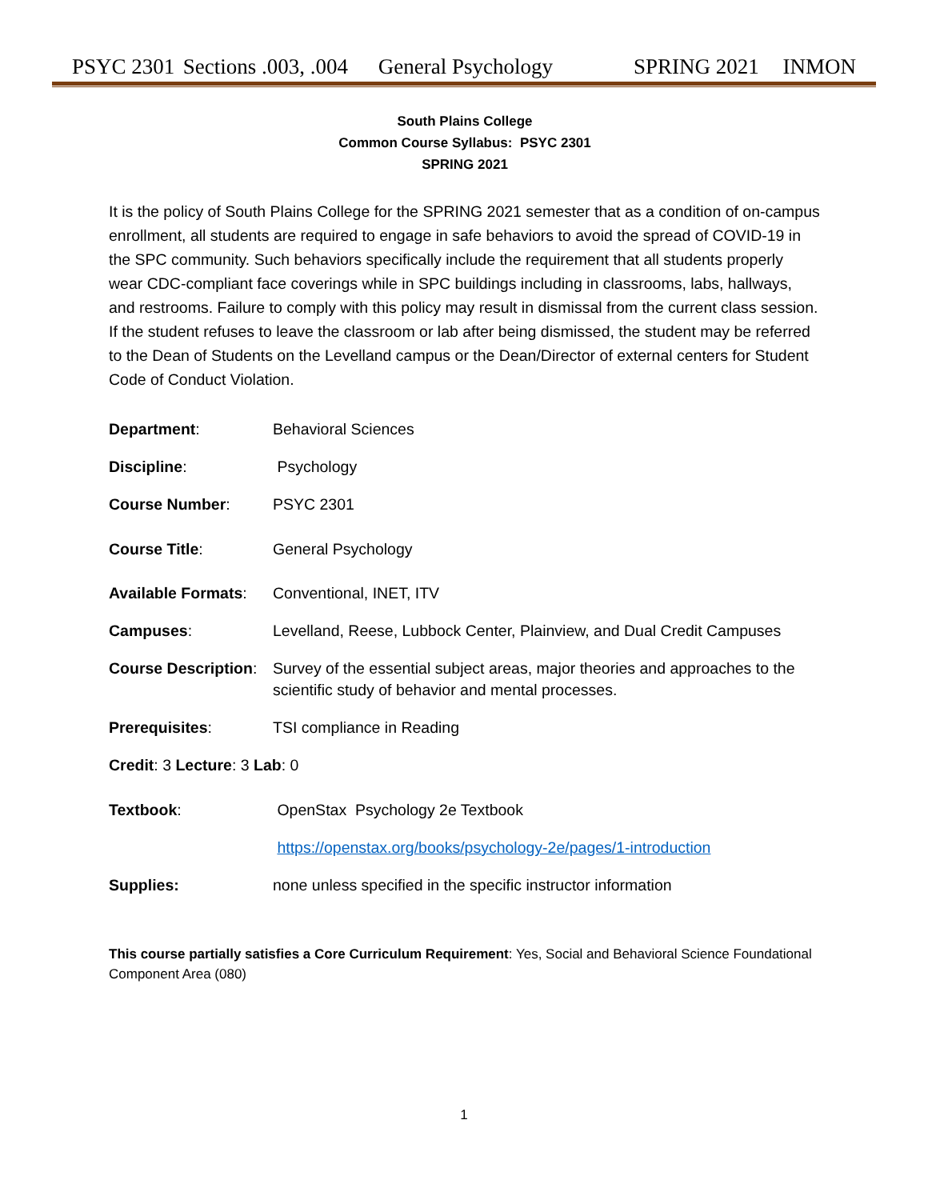PSYC 2301 Sections .003, .004 General Psychology SPRING 2021 INMON
South Plains College
Common Course Syllabus: PSYC 2301
SPRING 2021
It is the policy of South Plains College for the SPRING 2021 semester that as a condition of on-campus enrollment, all students are required to engage in safe behaviors to avoid the spread of COVID-19 in the SPC community. Such behaviors specifically include the requirement that all students properly wear CDC-compliant face coverings while in SPC buildings including in classrooms, labs, hallways, and restrooms. Failure to comply with this policy may result in dismissal from the current class session. If the student refuses to leave the classroom or lab after being dismissed, the student may be referred to the Dean of Students on the Levelland campus or the Dean/Director of external centers for Student Code of Conduct Violation.
Department: Behavioral Sciences
Discipline: Psychology
Course Number: PSYC 2301
Course Title: General Psychology
Available Formats: Conventional, INET, ITV
Campuses: Levelland, Reese, Lubbock Center, Plainview, and Dual Credit Campuses
Course Description: Survey of the essential subject areas, major theories and approaches to the scientific study of behavior and mental processes.
Prerequisites: TSI compliance in Reading
Credit: 3 Lecture: 3 Lab: 0
Textbook: OpenStax Psychology 2e Textbook
https://openstax.org/books/psychology-2e/pages/1-introduction
Supplies: none unless specified in the specific instructor information
This course partially satisfies a Core Curriculum Requirement: Yes, Social and Behavioral Science Foundational Component Area (080)
1